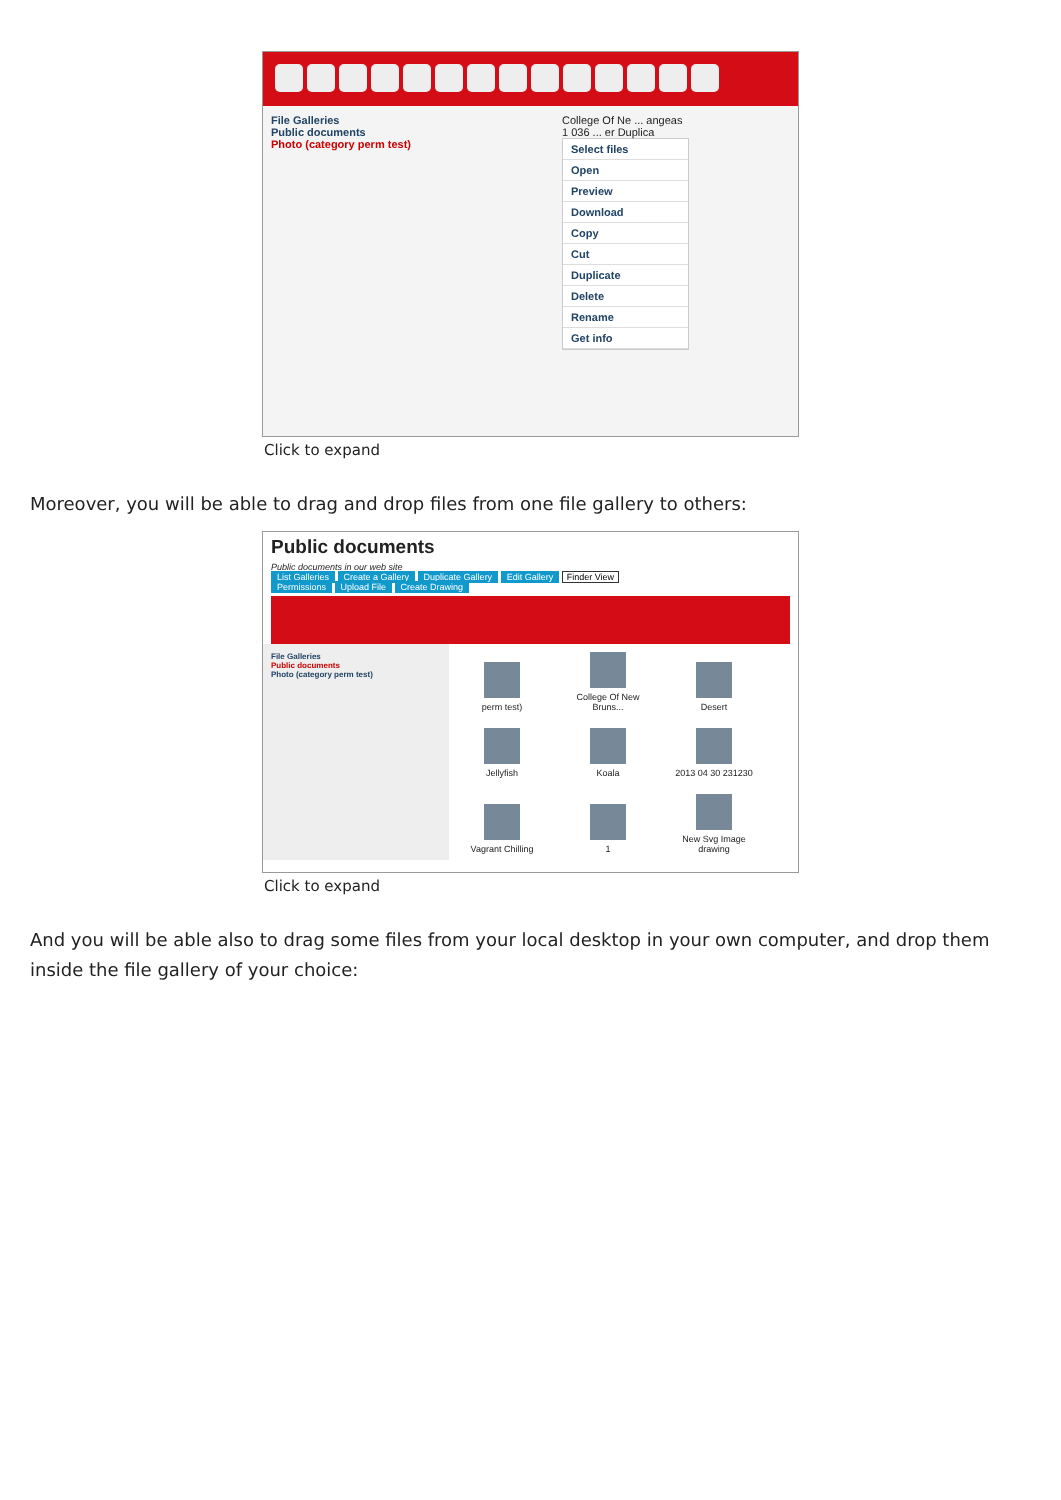File Galleries
Public documents
Photo (category perm test)
College Of Ne ... angeas
1 036 ... er Duplica
Select files
Open
Preview
Download
Copy
Cut
Duplicate
Delete
Rename
Get info
Click to expand
Moreover, you will be able to drag and drop files from one file gallery to others:
Public documents
Public documents in our web site
List Galleries Create a Gallery Duplicate Gallery Edit Gallery Finder View
Permissions Upload File Create Drawing
File Galleries
Public documents
Photo (category perm test)
perm test)
College Of New Bruns...
Desert
Jellyfish Koala
2013 04 30 231230
Vagrant Chilling 1
New Svg Image drawing
Click to expand
And you will be able also to drag some files from your local desktop in your own computer, and drop them inside the file gallery of your choice: